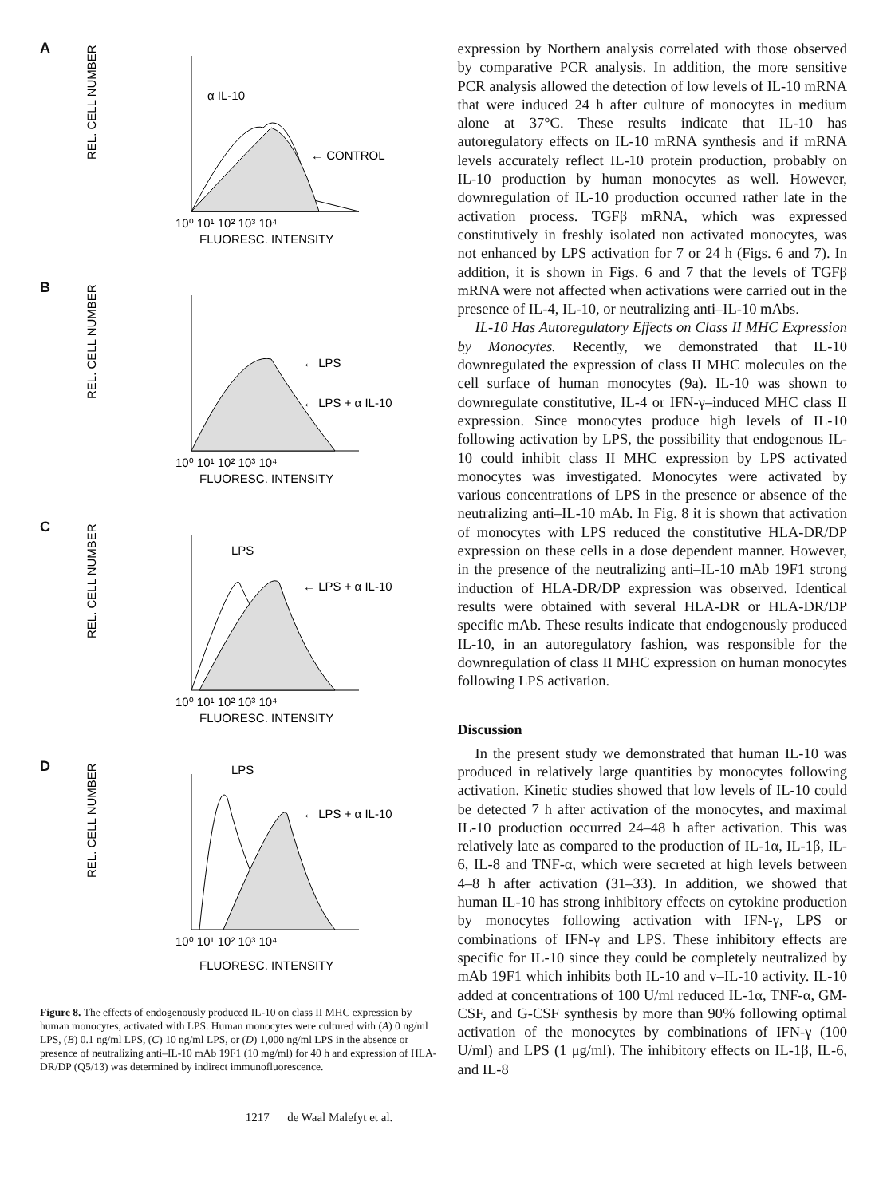A
REL. CELL NUMBER
α IL-10
← CONTROL
10⁰ 10¹ 10² 10³ 10⁴
FLUORESC. INTENSITY
B
REL. CELL NUMBER
← LPS
← LPS + α IL-10
10⁰ 10¹ 10² 10³ 10⁴
FLUORESC. INTENSITY
C
REL. CELL NUMBER
LPS
← LPS + α IL-10
10⁰ 10¹ 10² 10³ 10⁴
FLUORESC. INTENSITY
D
REL. CELL NUMBER
LPS
← LPS + α IL-10
10⁰ 10¹ 10² 10³ 10⁴
FLUORESC. INTENSITY
Figure 8. The effects of endogenously produced IL-10 on class II MHC expression by human monocytes, activated with LPS. Human monocytes were cultured with (A) 0 ng/ml LPS, (B) 0.1 ng/ml LPS, (C) 10 ng/ml LPS, or (D) 1,000 ng/ml LPS in the absence or presence of neutralizing anti–IL-10 mAb 19F1 (10 mg/ml) for 40 h and expression of HLA-DR/DP (Q5/13) was determined by indirect immunofluorescence.
expression by Northern analysis correlated with those observed by comparative PCR analysis. In addition, the more sensitive PCR analysis allowed the detection of low levels of IL-10 mRNA that were induced 24 h after culture of monocytes in medium alone at 37°C. These results indicate that IL-10 has autoregulatory effects on IL-10 mRNA synthesis and if mRNA levels accurately reflect IL-10 protein production, probably on IL-10 production by human monocytes as well. However, downregulation of IL-10 production occurred rather late in the activation process. TGFβ mRNA, which was expressed constitutively in freshly isolated non activated monocytes, was not enhanced by LPS activation for 7 or 24 h (Figs. 6 and 7). In addition, it is shown in Figs. 6 and 7 that the levels of TGFβ mRNA were not affected when activations were carried out in the presence of IL-4, IL-10, or neutralizing anti–IL-10 mAbs.
IL-10 Has Autoregulatory Effects on Class II MHC Expression by Monocytes. Recently, we demonstrated that IL-10 downregulated the expression of class II MHC molecules on the cell surface of human monocytes (9a). IL-10 was shown to downregulate constitutive, IL-4 or IFN-γ–induced MHC class II expression. Since monocytes produce high levels of IL-10 following activation by LPS, the possibility that endogenous IL-10 could inhibit class II MHC expression by LPS activated monocytes was investigated. Monocytes were activated by various concentrations of LPS in the presence or absence of the neutralizing anti–IL-10 mAb. In Fig. 8 it is shown that activation of monocytes with LPS reduced the constitutive HLA-DR/DP expression on these cells in a dose dependent manner. However, in the presence of the neutralizing anti–IL-10 mAb 19F1 strong induction of HLA-DR/DP expression was observed. Identical results were obtained with several HLA-DR or HLA-DR/DP specific mAb. These results indicate that endogenously produced IL-10, in an autoregulatory fashion, was responsible for the downregulation of class II MHC expression on human monocytes following LPS activation.
Discussion
In the present study we demonstrated that human IL-10 was produced in relatively large quantities by monocytes following activation. Kinetic studies showed that low levels of IL-10 could be detected 7 h after activation of the monocytes, and maximal IL-10 production occurred 24–48 h after activation. This was relatively late as compared to the production of IL-1α, IL-1β, IL-6, IL-8 and TNF-α, which were secreted at high levels between 4–8 h after activation (31–33). In addition, we showed that human IL-10 has strong inhibitory effects on cytokine production by monocytes following activation with IFN-γ, LPS or combinations of IFN-γ and LPS. These inhibitory effects are specific for IL-10 since they could be completely neutralized by mAb 19F1 which inhibits both IL-10 and v–IL-10 activity. IL-10 added at concentrations of 100 U/ml reduced IL-1α, TNF-α, GM-CSF, and G-CSF synthesis by more than 90% following optimal activation of the monocytes by combinations of IFN-γ (100 U/ml) and LPS (1 μg/ml). The inhibitory effects on IL-1β, IL-6, and IL-8
1217 de Waal Malefyt et al.